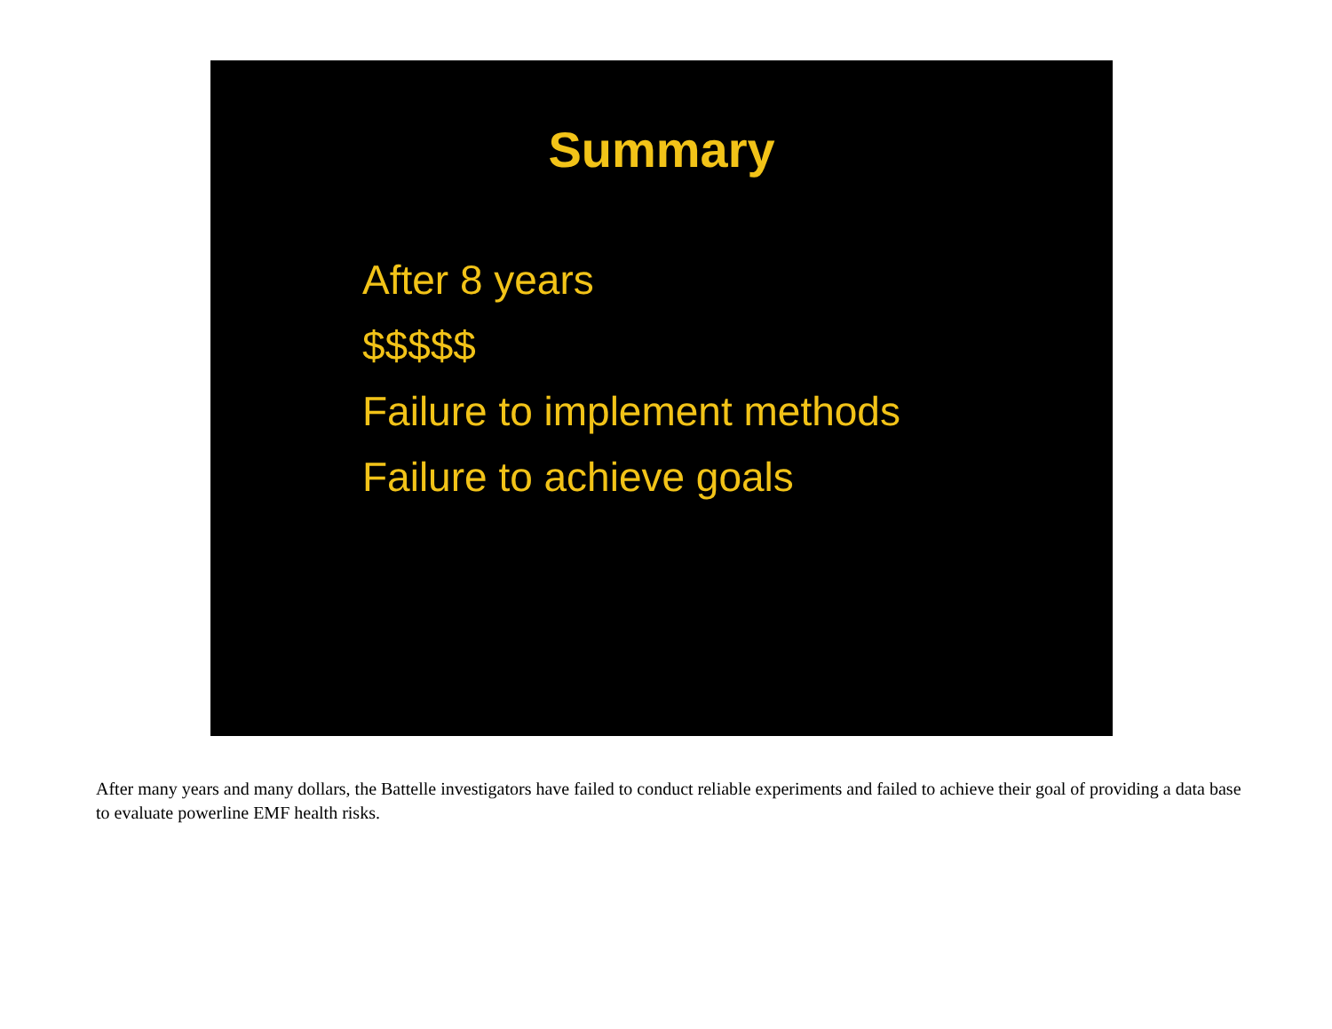Summary
After 8 years
$$$$$
Failure to implement methods
Failure to achieve goals
After many years and many dollars, the Battelle investigators have failed to conduct reliable experiments and failed to achieve their goal of providing a data base to evaluate powerline EMF health risks.